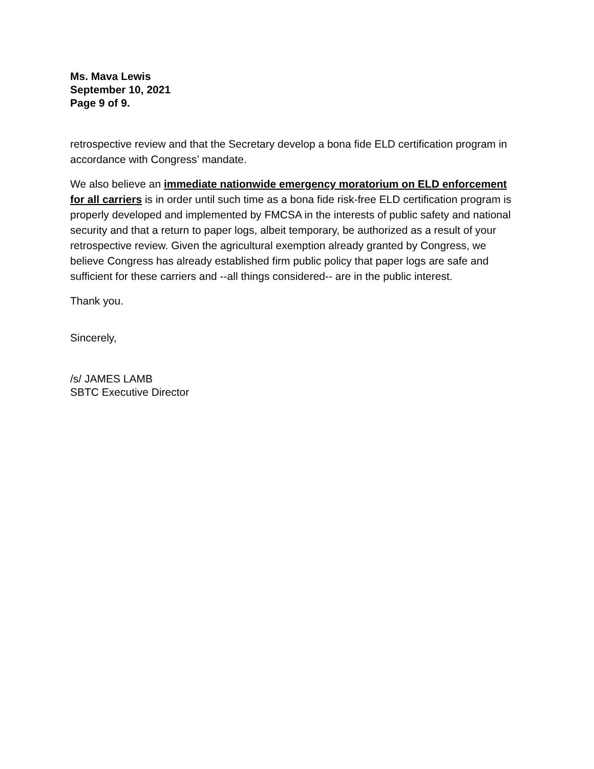Ms. Mava Lewis
September 10, 2021
Page 9 of 9.
retrospective review and that the Secretary develop a bona fide ELD certification program in accordance with Congress’ mandate.
We also believe an immediate nationwide emergency moratorium on ELD enforcement for all carriers is in order until such time as a bona fide risk-free ELD certification program is properly developed and implemented by FMCSA in the interests of public safety and national security and that a return to paper logs, albeit temporary, be authorized as a result of your retrospective review. Given the agricultural exemption already granted by Congress, we believe Congress has already established firm public policy that paper logs are safe and sufficient for these carriers and --all things considered-- are in the public interest.
Thank you.
Sincerely,
/s/ JAMES LAMB
SBTC Executive Director